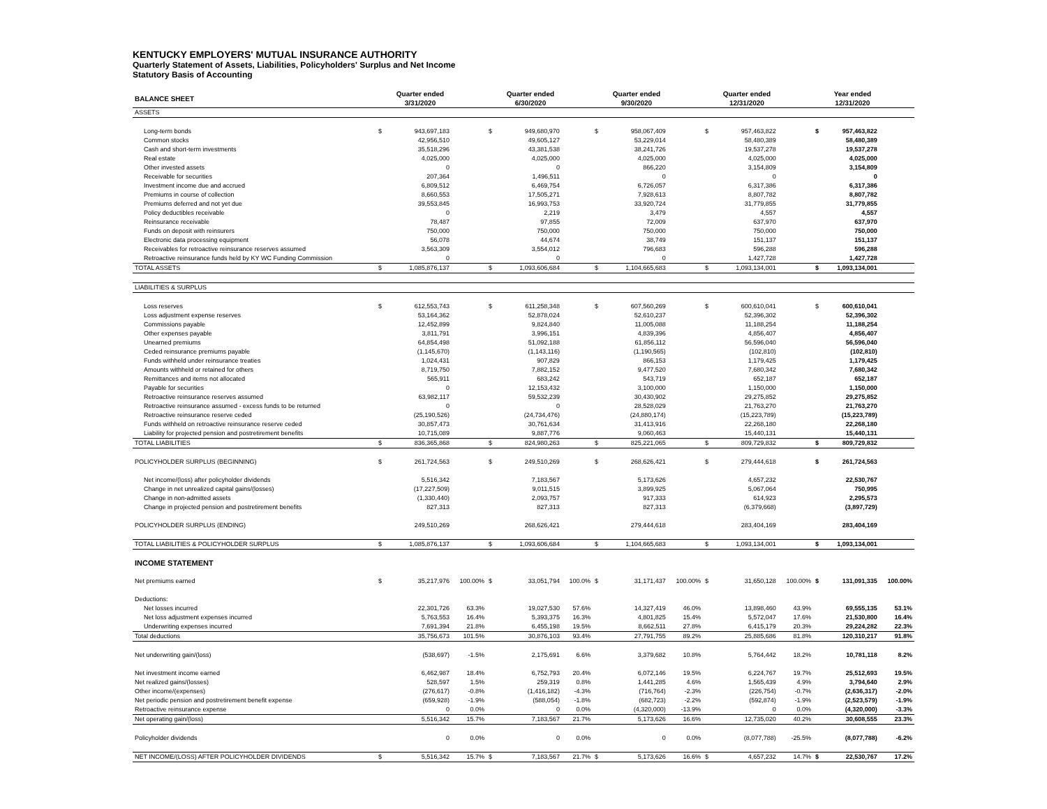KENTUCKY EMPLOYERS' MUTUAL INSURANCE AUTHORITY
Quarterly Statement of Assets, Liabilities, Policyholders' Surplus and Net Income
Statutory Basis of Accounting
| BALANCE SHEET | | Quarter ended 3/31/2020 | | | Quarter ended 6/30/2020 | | | Quarter ended 9/30/2020 | | | Quarter ended 12/31/2020 | | | Year ended 12/31/2020 | |
| --- | --- | --- | --- | --- | --- | --- | --- | --- | --- | --- | --- | --- | --- | --- | --- |
| ASSETS | | | | | | | | | | | | | | | |
| Long-term bonds | $ | 943,697,183 | | $ | 949,680,970 | | $ | 958,067,409 | | $ | 957,463,822 | | $ | 957,463,822 | |
| Common stocks | | 42,956,510 | | | 49,605,127 | | | 53,229,014 | | | 58,480,389 | | | 58,480,389 | |
| Cash and short-term investments | | 35,518,296 | | | 43,381,538 | | | 38,241,726 | | | 19,537,278 | | | 19,537,278 | |
| Real estate | | 4,025,000 | | | 4,025,000 | | | 4,025,000 | | | 4,025,000 | | | 4,025,000 | |
| Other invested assets | | 0 | | | 0 | | | 866,220 | | | 3,154,809 | | | 3,154,809 | |
| Receivable for securities | | 207,364 | | | 1,496,511 | | | 0 | | | 0 | | | 0 | |
| Investment income due and accrued | | 6,809,512 | | | 6,469,754 | | | 6,726,057 | | | 6,317,386 | | | 6,317,386 | |
| Premiums in course of collection | | 8,660,553 | | | 17,505,271 | | | 7,928,613 | | | 8,807,782 | | | 8,807,782 | |
| Premiums deferred and not yet due | | 39,553,845 | | | 16,993,753 | | | 33,920,724 | | | 31,779,855 | | | 31,779,855 | |
| Policy deductibles receivable | | 0 | | | 2,219 | | | 3,479 | | | 4,557 | | | 4,557 | |
| Reinsurance receivable | | 78,487 | | | 97,855 | | | 72,009 | | | 637,970 | | | 637,970 | |
| Funds on deposit with reinsurers | | 750,000 | | | 750,000 | | | 750,000 | | | 750,000 | | | 750,000 | |
| Electronic data processing equipment | | 56,078 | | | 44,674 | | | 38,749 | | | 151,137 | | | 151,137 | |
| Receivables for retroactive reinsurance reserves assumed | | 3,563,309 | | | 3,554,012 | | | 796,683 | | | 596,288 | | | 596,288 | |
| Retroactive reinsurance funds held by KY WC Funding Commission | | 0 | | | 0 | | | 0 | | | 1,427,728 | | | 1,427,728 | |
| TOTAL ASSETS | $ | 1,085,876,137 | | $ | 1,093,606,684 | | $ | 1,104,665,683 | | $ | 1,093,134,001 | | $ | 1,093,134,001 | |
| LIABILITIES & SURPLUS | | | | | | | | | | | | | | | |
| Loss reserves | $ | 612,553,743 | | $ | 611,258,348 | | $ | 607,560,269 | | $ | 600,610,041 | | $ | 600,610,041 | |
| Loss adjustment expense reserves | | 53,164,362 | | | 52,878,024 | | | 52,610,237 | | | 52,396,302 | | | 52,396,302 | |
| Commissions payable | | 12,452,899 | | | 9,824,840 | | | 11,005,088 | | | 11,188,254 | | | 11,188,254 | |
| Other expenses payable | | 3,811,791 | | | 3,996,151 | | | 4,839,396 | | | 4,856,407 | | | 4,856,407 | |
| Unearned premiums | | 64,854,498 | | | 51,092,188 | | | 61,856,112 | | | 56,596,040 | | | 56,596,040 | |
| Ceded reinsurance premiums payable | | (1,145,670) | | | (1,143,116) | | | (1,190,565) | | | (102,810) | | | (102,810) | |
| Funds withheld under reinsurance treaties | | 1,024,431 | | | 907,829 | | | 866,153 | | | 1,179,425 | | | 1,179,425 | |
| Amounts withheld or retained for others | | 8,719,750 | | | 7,882,152 | | | 9,477,520 | | | 7,680,342 | | | 7,680,342 | |
| Remittances and items not allocated | | 565,911 | | | 683,242 | | | 543,719 | | | 652,187 | | | 652,187 | |
| Payable for securities | | 0 | | | 12,153,432 | | | 3,100,000 | | | 1,150,000 | | | 1,150,000 | |
| Retroactive reinsurance reserves assumed | | 63,982,117 | | | 59,532,239 | | | 30,430,902 | | | 29,275,852 | | | 29,275,852 | |
| Retroactive reinsurance assumed - excess funds to be returned | | 0 | | | 0 | | | 28,528,029 | | | 21,763,270 | | | 21,763,270 | |
| Retroactive reinsurance reserve ceded | | (25,190,526) | | | (24,734,476) | | | (24,880,174) | | | (15,223,789) | | | (15,223,789) | |
| Funds withheld on retroactive reinsurance reserve ceded | | 30,857,473 | | | 30,761,634 | | | 31,413,916 | | | 22,268,180 | | | 22,268,180 | |
| Liability for projected pension and postretirement benefits | | 10,715,089 | | | 9,887,776 | | | 9,060,463 | | | 15,440,131 | | | 15,440,131 | |
| TOTAL LIABILITIES | $ | 836,365,868 | | $ | 824,980,263 | | $ | 825,221,065 | | $ | 809,729,832 | | $ | 809,729,832 | |
| POLICYHOLDER SURPLUS (BEGINNING) | $ | 261,724,563 | | $ | 249,510,269 | | $ | 268,626,421 | | $ | 279,444,618 | | $ | 261,724,563 | |
| Net income/(loss) after policyholder dividends | | 5,516,342 | | | 7,183,567 | | | 5,173,626 | | | 4,657,232 | | | 22,530,767 | |
| Change in net unrealized capital gains/(losses) | | (17,227,509) | | | 9,011,515 | | | 3,899,925 | | | 5,067,064 | | | 750,995 | |
| Change in non-admitted assets | | (1,330,440) | | | 2,093,757 | | | 917,333 | | | 614,923 | | | 2,295,573 | |
| Change in projected pension and postretirement benefits | | 827,313 | | | 827,313 | | | 827,313 | | | (6,379,668) | | | (3,897,729) | |
| POLICYHOLDER SURPLUS (ENDING) | | 249,510,269 | | | 268,626,421 | | | 279,444,618 | | | 283,404,169 | | | 283,404,169 | |
| TOTAL LIABILITIES & POLICYHOLDER SURPLUS | $ | 1,085,876,137 | | $ | 1,093,606,684 | | $ | 1,104,665,683 | | $ | 1,093,134,001 | | $ | 1,093,134,001 | |
| INCOME STATEMENT | | | | | | | | | | | | | | | |
| Net premiums earned | $ | 35,217,976 | 100.00% | $ | 33,051,794 | 100.0% | $ | 31,171,437 | 100.00% | $ | 31,650,128 | 100.00% | $ | 131,091,335 | 100.00% |
| Deductions: | | | | | | | | | | | | | | | |
| Net losses incurred | | 22,301,726 | 63.3% | | 19,027,530 | 57.6% | | 14,327,419 | 46.0% | | 13,898,460 | 43.9% | | 69,555,135 | 53.1% |
| Net loss adjustment expenses incurred | | 5,763,553 | 16.4% | | 5,393,375 | 16.3% | | 4,801,825 | 15.4% | | 5,572,047 | 17.6% | | 21,530,800 | 16.4% |
| Underwriting expenses incurred | | 7,691,394 | 21.8% | | 6,455,198 | 19.5% | | 8,662,511 | 27.8% | | 6,415,179 | 20.3% | | 29,224,282 | 22.3% |
| Total deductions | | 35,756,673 | 101.5% | | 30,876,103 | 93.4% | | 27,791,755 | 89.2% | | 25,885,686 | 81.8% | | 120,310,217 | 91.8% |
| Net underwriting gain/(loss) | | (538,697) | -1.5% | | 2,175,691 | 6.6% | | 3,379,682 | 10.8% | | 5,764,442 | 18.2% | | 10,781,118 | 8.2% |
| Net investment income earned | | 6,462,987 | 18.4% | | 6,752,793 | 20.4% | | 6,072,146 | 19.5% | | 6,224,767 | 19.7% | | 25,512,693 | 19.5% |
| Net realized gains/(losses) | | 528,597 | 1.5% | | 259,319 | 0.8% | | 1,441,285 | 4.6% | | 1,565,439 | 4.9% | | 3,794,640 | 2.9% |
| Other income/(expenses) | | (276,617) | -0.8% | | (1,416,182) | -4.3% | | (716,764) | -2.3% | | (226,754) | -0.7% | | (2,636,317) | -2.0% |
| Net periodic pension and postretirement benefit expense | | (659,928) | -1.9% | | (588,054) | -1.8% | | (682,723) | -2.2% | | (592,874) | -1.9% | | (2,523,579) | -1.9% |
| Retroactive reinsurance expense | | 0 | 0.0% | | 0 | 0.0% | | (4,320,000) | -13.9% | | 0 | 0.0% | | (4,320,000) | -3.3% |
| Net operating gain/(loss) | | 5,516,342 | 15.7% | | 7,183,567 | 21.7% | | 5,173,626 | 16.6% | | 12,735,020 | 40.2% | | 30,608,555 | 23.3% |
| Policyholder dividends | | 0 | 0.0% | | 0 | 0.0% | | 0 | 0.0% | | (8,077,788) | -25.5% | | (8,077,788) | -6.2% |
| NET INCOME/(LOSS) AFTER POLICYHOLDER DIVIDENDS | $ | 5,516,342 | 15.7% | $ | 7,183,567 | 21.7% | $ | 5,173,626 | 16.6% | $ | 4,657,232 | 14.7% | $ | 22,530,767 | 17.2% |